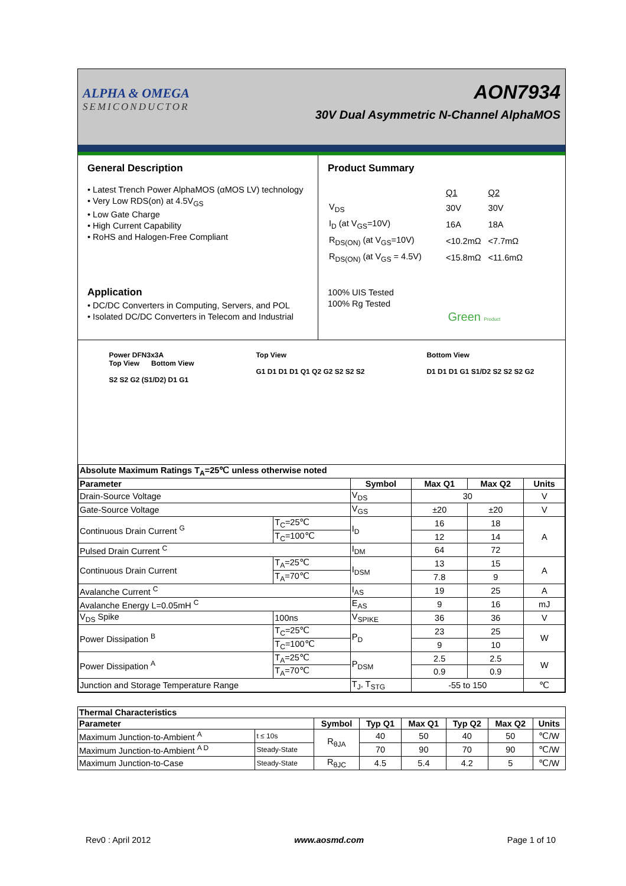ALPHA & OMEGA
SEMICONDUCTOR
AON7934
30V Dual Asymmetric N-Channel AlphaMOS
General Description
• Latest Trench Power AlphaMOS (αMOS LV) technology
• Very Low RDS(on) at 4.5V<sub>GS</sub>
• Low Gate Charge
• High Current Capability
• RoHS and Halogen-Free Compliant
Application
• DC/DC Converters in Computing, Servers, and POL
• Isolated DC/DC Converters in Telecom and Industrial
Product Summary
| | Q1 | Q2 |
| V<sub>DS</sub> | 30V | 30V |
| I<sub>D</sub> (at V<sub>GS</sub>=10V) | 16A | 18A |
| R<sub>DS(ON)</sub> (at V<sub>GS</sub>=10V) | <10.2mΩ | <7.7mΩ |
| R<sub>DS(ON)</sub> (at V<sub>GS</sub> = 4.5V) | <15.8mΩ | <11.6mΩ |
100% UIS Tested
100% Rg Tested
Green Product
Power DFN3x3A
Top View Bottom View
S2 S2 G2 (S1/D2) D1 G1
Top View
G1 D1 D1 D1 Q1 Q2 G2 S2 S2 S2
Bottom View
D1 D1 D1 G1 S1/D2 S2 S2 S2 G2
| Absolute Maximum Ratings T<sub>A</sub>=25℃ unless otherwise noted | | | | | |
| --- | --- | --- | --- | --- | --- |
| Parameter | | Symbol | Max Q1 | Max Q2 | Units |
| Drain-Source Voltage | | V<sub>DS</sub> | 30 | | V |
| Gate-Source Voltage | | V<sub>GS</sub> | ±20 | ±20 | V |
| Continuous Drain Current <sup>G</sup> | T<sub>C</sub>=25℃ | I<sub>D</sub> | 16 | 18 | A |
| | T<sub>C</sub>=100℃ | | 12 | 14 | |
| Pulsed Drain Current <sup>C</sup> | | I<sub>DM</sub> | 64 | 72 | |
| Continuous Drain Current | T<sub>A</sub>=25℃ | I<sub>DSM</sub> | 13 | 15 | A |
| | T<sub>A</sub>=70℃ | | 7.8 | 9 | |
| Avalanche Current <sup>C</sup> | | I<sub>AS</sub> | 19 | 25 | A |
| Avalanche Energy L=0.05mH <sup>C</sup> | | E<sub>AS</sub> | 9 | 16 | mJ |
| V<sub>DS</sub> Spike | 100ns | V<sub>SPIKE</sub> | 36 | 36 | V |
| Power Dissipation <sup>B</sup> | T<sub>C</sub>=25℃ | P<sub>D</sub> | 23 | 25 | W |
| | T<sub>C</sub>=100℃ | | 9 | 10 | |
| Power Dissipation <sup>A</sup> | T<sub>A</sub>=25℃ | P<sub>DSM</sub> | 2.5 | 2.5 | W |
| | T<sub>A</sub>=70℃ | | 0.9 | 0.9 | |
| Junction and Storage Temperature Range | | T<sub>J</sub>, T<sub>STG</sub> | -55 to 150 | | ℃ |
| Thermal Characteristics | | | | | | | |
| --- | --- | --- | --- | --- | --- | --- | --- |
| Parameter | | Symbol | Typ Q1 | Max Q1 | Typ Q2 | Max Q2 | Units |
| Maximum Junction-to-Ambient <sup>A</sup> | t ≤ 10s | R<sub>θJA</sub> | 40 | 50 | 40 | 50 | ℃/W |
| Maximum Junction-to-Ambient <sup>A D</sup> | Steady-State | | 70 | 90 | 70 | 90 | ℃/W |
| Maximum Junction-to-Case | Steady-State | R<sub>θJC</sub> | 4.5 | 5.4 | 4.2 | 5 | ℃/W |
Rev0 : April 2012 www.aosmd.com Page 1 of 10